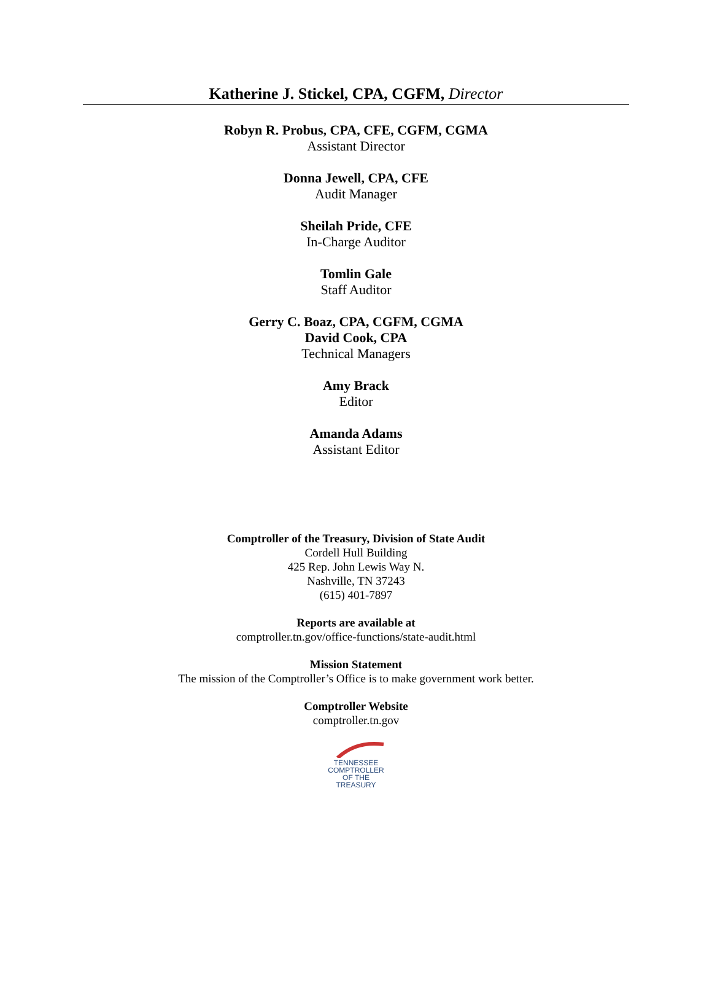Katherine J. Stickel, CPA, CGFM, Director
Robyn R. Probus, CPA, CFE, CGFM, CGMA
Assistant Director
Donna Jewell, CPA, CFE
Audit Manager
Sheilah Pride, CFE
In-Charge Auditor
Tomlin Gale
Staff Auditor
Gerry C. Boaz, CPA, CGFM, CGMA
David Cook, CPA
Technical Managers
Amy Brack
Editor
Amanda Adams
Assistant Editor
Comptroller of the Treasury, Division of State Audit
Cordell Hull Building
425 Rep. John Lewis Way N.
Nashville, TN 37243
(615) 401-7897
Reports are available at
comptroller.tn.gov/office-functions/state-audit.html
Mission Statement
The mission of the Comptroller’s Office is to make government work better.
Comptroller Website
comptroller.tn.gov
TENNESSEE
COMPTROLLER
OF THE TREASURY